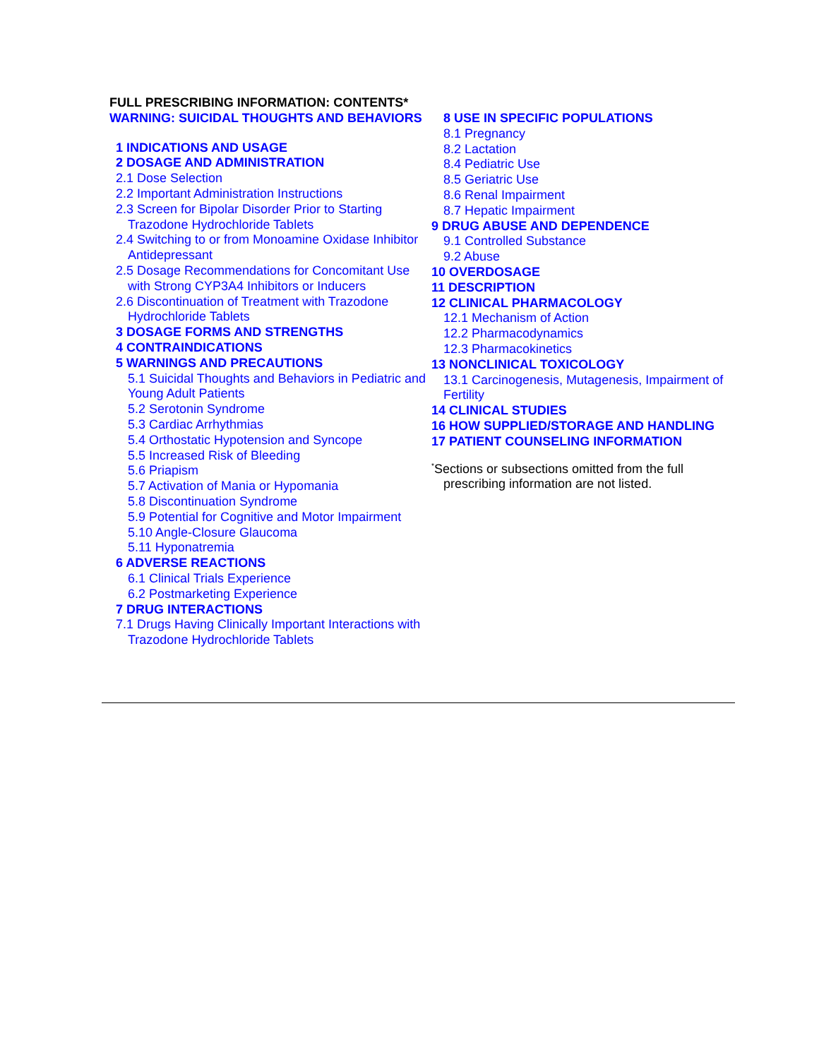FULL PRESCRIBING INFORMATION: CONTENTS*
WARNING: SUICIDAL THOUGHTS AND BEHAVIORS
1 INDICATIONS AND USAGE
2 DOSAGE AND ADMINISTRATION
2.1 Dose Selection
2.2 Important Administration Instructions
2.3 Screen for Bipolar Disorder Prior to Starting Trazodone Hydrochloride Tablets
2.4 Switching to or from Monoamine Oxidase Inhibitor Antidepressant
2.5 Dosage Recommendations for Concomitant Use with Strong CYP3A4 Inhibitors or Inducers
2.6 Discontinuation of Treatment with Trazodone Hydrochloride Tablets
3 DOSAGE FORMS AND STRENGTHS
4 CONTRAINDICATIONS
5 WARNINGS AND PRECAUTIONS
5.1 Suicidal Thoughts and Behaviors in Pediatric and Young Adult Patients
5.2 Serotonin Syndrome
5.3 Cardiac Arrhythmias
5.4 Orthostatic Hypotension and Syncope
5.5 Increased Risk of Bleeding
5.6 Priapism
5.7 Activation of Mania or Hypomania
5.8 Discontinuation Syndrome
5.9 Potential for Cognitive and Motor Impairment
5.10 Angle-Closure Glaucoma
5.11 Hyponatremia
6 ADVERSE REACTIONS
6.1 Clinical Trials Experience
6.2 Postmarketing Experience
7 DRUG INTERACTIONS
7.1 Drugs Having Clinically Important Interactions with Trazodone Hydrochloride Tablets
8 USE IN SPECIFIC POPULATIONS
8.1 Pregnancy
8.2 Lactation
8.4 Pediatric Use
8.5 Geriatric Use
8.6 Renal Impairment
8.7 Hepatic Impairment
9 DRUG ABUSE AND DEPENDENCE
9.1 Controlled Substance
9.2 Abuse
10 OVERDOSAGE
11 DESCRIPTION
12 CLINICAL PHARMACOLOGY
12.1 Mechanism of Action
12.2 Pharmacodynamics
12.3 Pharmacokinetics
13 NONCLINICAL TOXICOLOGY
13.1 Carcinogenesis, Mutagenesis, Impairment of Fertility
14 CLINICAL STUDIES
16 HOW SUPPLIED/STORAGE AND HANDLING
17 PATIENT COUNSELING INFORMATION
<sup>*</sup> Sections or subsections omitted from the full prescribing information are not listed.